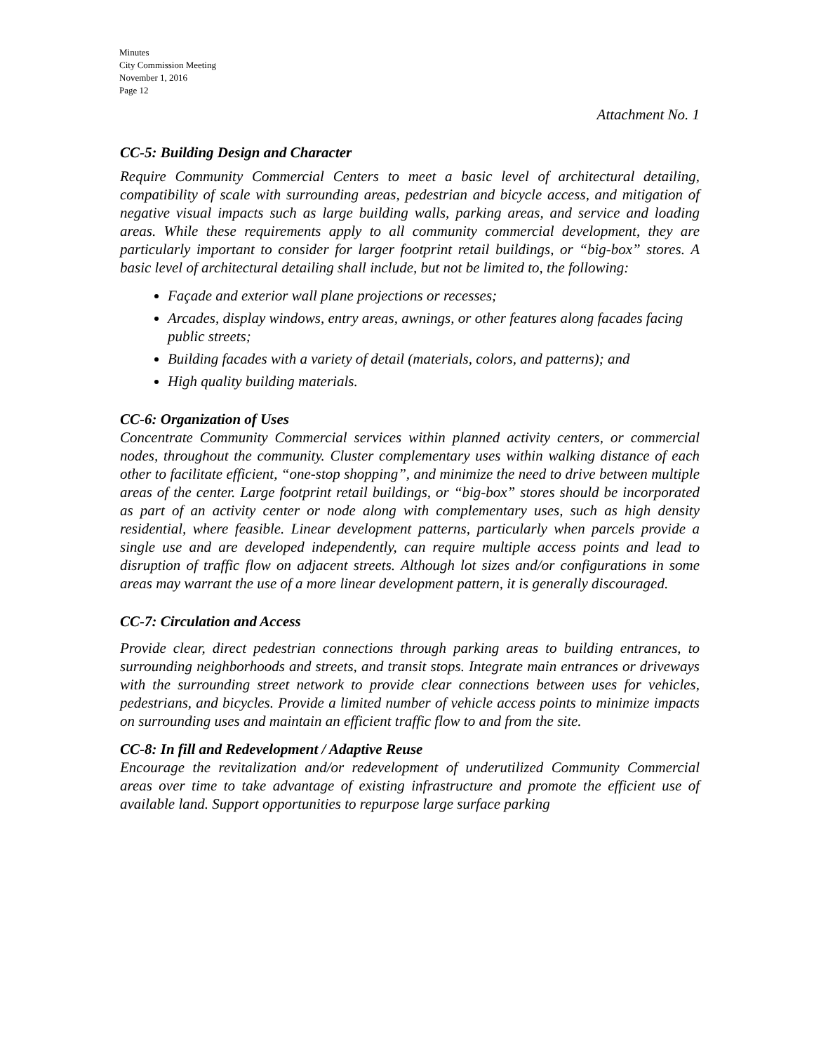Minutes
City Commission Meeting
November 1, 2016
Page 12
Attachment No. 1
CC-5: Building Design and Character
Require Community Commercial Centers to meet a basic level of architectural detailing, compatibility of scale with surrounding areas, pedestrian and bicycle access, and mitigation of negative visual impacts such as large building walls, parking areas, and service and loading areas. While these requirements apply to all community commercial development, they are particularly important to consider for larger footprint retail buildings, or “big-box” stores. A basic level of architectural detailing shall include, but not be limited to, the following:
Façade and exterior wall plane projections or recesses;
Arcades, display windows, entry areas, awnings, or other features along facades facing public streets;
Building facades with a variety of detail (materials, colors, and patterns); and
High quality building materials.
CC-6: Organization of Uses
Concentrate Community Commercial services within planned activity centers, or commercial nodes, throughout the community. Cluster complementary uses within walking distance of each other to facilitate efficient, “one-stop shopping”, and minimize the need to drive between multiple areas of the center. Large footprint retail buildings, or “big-box” stores should be incorporated as part of an activity center or node along with complementary uses, such as high density residential, where feasible. Linear development patterns, particularly when parcels provide a single use and are developed independently, can require multiple access points and lead to disruption of traffic flow on adjacent streets. Although lot sizes and/or configurations in some areas may warrant the use of a more linear development pattern, it is generally discouraged.
CC-7: Circulation and Access
Provide clear, direct pedestrian connections through parking areas to building entrances, to surrounding neighborhoods and streets, and transit stops. Integrate main entrances or driveways with the surrounding street network to provide clear connections between uses for vehicles, pedestrians, and bicycles. Provide a limited number of vehicle access points to minimize impacts on surrounding uses and maintain an efficient traffic flow to and from the site.
CC-8: In fill and Redevelopment / Adaptive Reuse
Encourage the revitalization and/or redevelopment of underutilized Community Commercial areas over time to take advantage of existing infrastructure and promote the efficient use of available land. Support opportunities to repurpose large surface parking